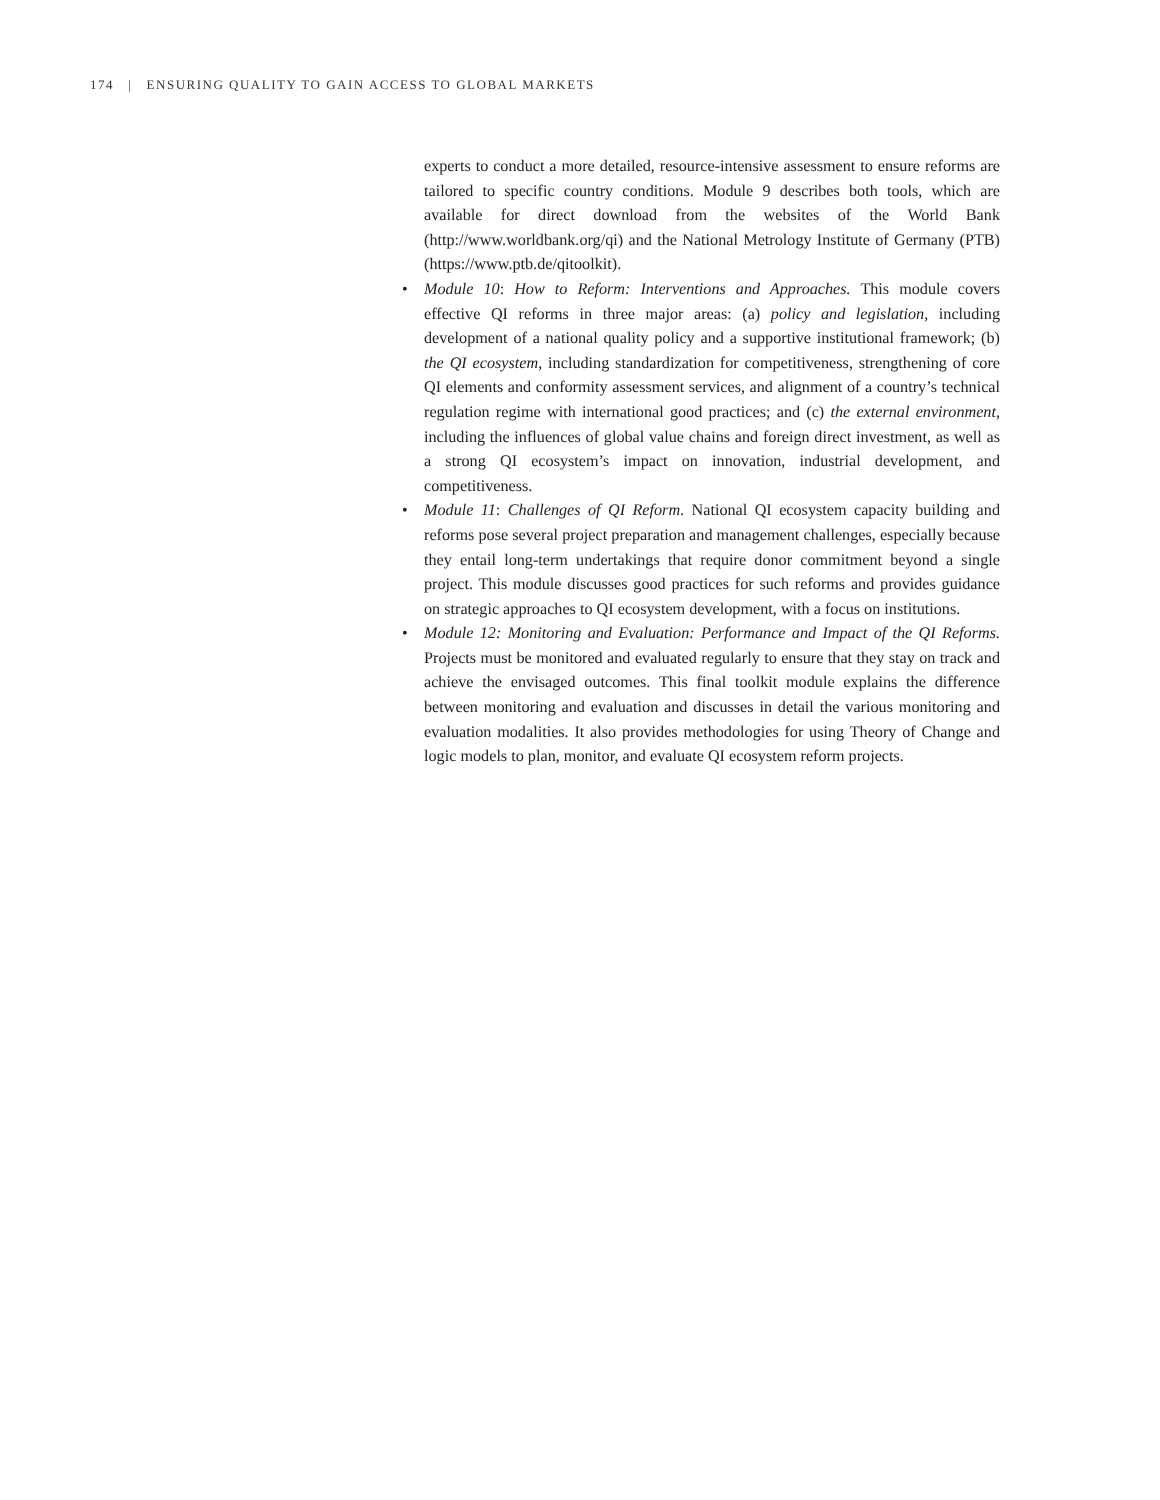174 | ENSURING QUALITY TO GAIN ACCESS TO GLOBAL MARKETS
experts to conduct a more detailed, resource-intensive assessment to ensure reforms are tailored to specific country conditions. Module 9 describes both tools, which are available for direct download from the websites of the World Bank (http://www.worldbank.org/qi) and the National Metrology Institute of Germany (PTB) (https://www.ptb.de/qitoolkit).
• Module 10: How to Reform: Interventions and Approaches. This module covers effective QI reforms in three major areas: (a) policy and legislation, including development of a national quality policy and a supportive institutional framework; (b) the QI ecosystem, including standardization for competitiveness, strengthening of core QI elements and conformity assessment services, and alignment of a country’s technical regulation regime with international good practices; and (c) the external environment, including the influences of global value chains and foreign direct investment, as well as a strong QI ecosystem’s impact on innovation, industrial development, and competitiveness.
• Module 11: Challenges of QI Reform. National QI ecosystem capacity building and reforms pose several project preparation and management challenges, especially because they entail long-term undertakings that require donor commitment beyond a single project. This module discusses good practices for such reforms and provides guidance on strategic approaches to QI ecosystem development, with a focus on institutions.
• Module 12: Monitoring and Evaluation: Performance and Impact of the QI Reforms. Projects must be monitored and evaluated regularly to ensure that they stay on track and achieve the envisaged outcomes. This final toolkit module explains the difference between monitoring and evaluation and discusses in detail the various monitoring and evaluation modalities. It also provides methodologies for using Theory of Change and logic models to plan, monitor, and evaluate QI ecosystem reform projects.